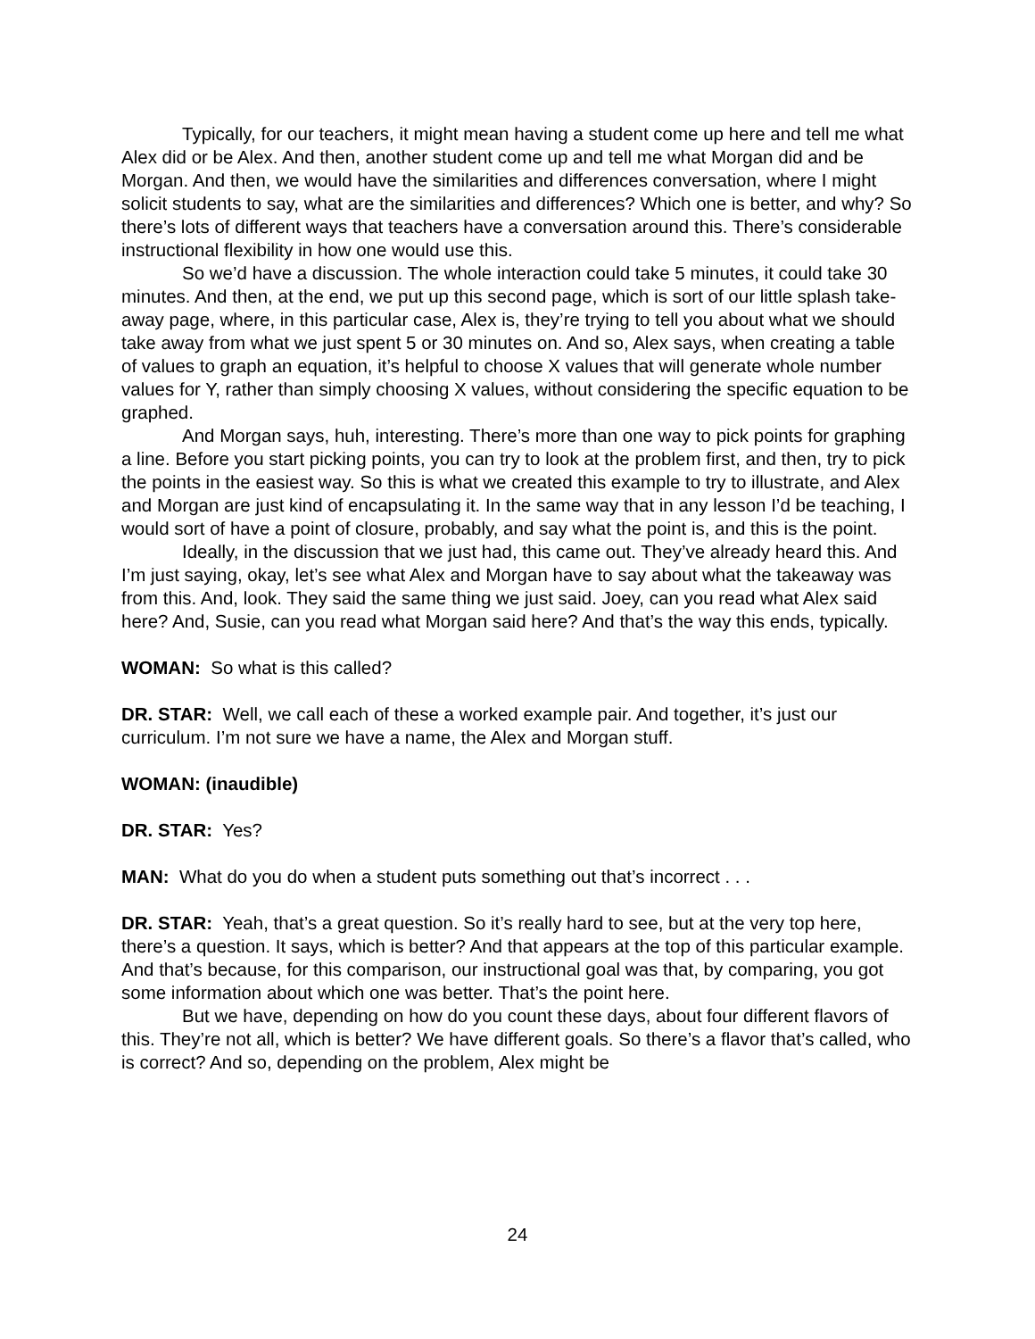Typically, for our teachers, it might mean having a student come up here and tell me what Alex did or be Alex. And then, another student come up and tell me what Morgan did and be Morgan. And then, we would have the similarities and differences conversation, where I might solicit students to say, what are the similarities and differences? Which one is better, and why? So there’s lots of different ways that teachers have a conversation around this. There’s considerable instructional flexibility in how one would use this.
So we’d have a discussion. The whole interaction could take 5 minutes, it could take 30 minutes. And then, at the end, we put up this second page, which is sort of our little splash take-away page, where, in this particular case, Alex is, they’re trying to tell you about what we should take away from what we just spent 5 or 30 minutes on. And so, Alex says, when creating a table of values to graph an equation, it’s helpful to choose X values that will generate whole number values for Y, rather than simply choosing X values, without considering the specific equation to be graphed.
And Morgan says, huh, interesting. There’s more than one way to pick points for graphing a line. Before you start picking points, you can try to look at the problem first, and then, try to pick the points in the easiest way. So this is what we created this example to try to illustrate, and Alex and Morgan are just kind of encapsulating it. In the same way that in any lesson I’d be teaching, I would sort of have a point of closure, probably, and say what the point is, and this is the point.
Ideally, in the discussion that we just had, this came out. They’ve already heard this. And I’m just saying, okay, let’s see what Alex and Morgan have to say about what the takeaway was from this. And, look. They said the same thing we just said. Joey, can you read what Alex said here? And, Susie, can you read what Morgan said here? And that’s the way this ends, typically.
WOMAN: So what is this called?
DR. STAR: Well, we call each of these a worked example pair. And together, it’s just our curriculum. I’m not sure we have a name, the Alex and Morgan stuff.
WOMAN: (inaudible)
DR. STAR: Yes?
MAN: What do you do when a student puts something out that’s incorrect . . .
DR. STAR: Yeah, that’s a great question. So it’s really hard to see, but at the very top here, there’s a question. It says, which is better? And that appears at the top of this particular example. And that’s because, for this comparison, our instructional goal was that, by comparing, you got some information about which one was better. That’s the point here.
But we have, depending on how do you count these days, about four different flavors of this. They’re not all, which is better? We have different goals. So there’s a flavor that’s called, who is correct? And so, depending on the problem, Alex might be
24